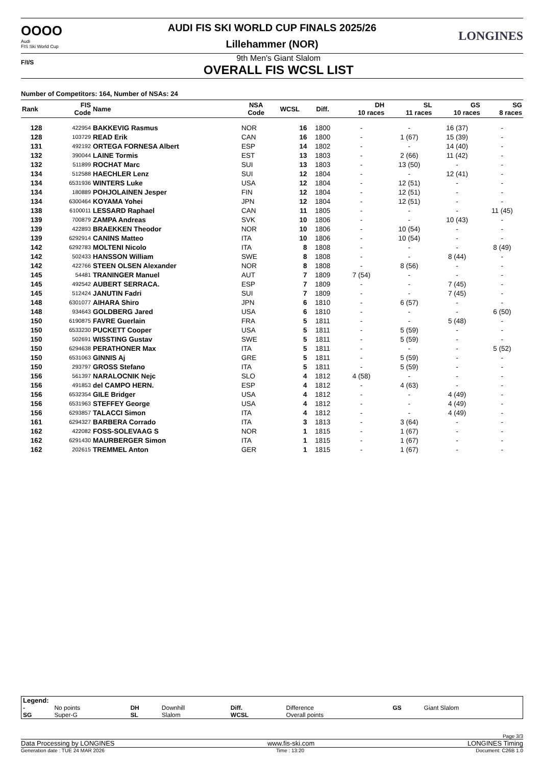OOOO
Audi
FIS Ski World Cup
AUDI FIS SKI WORLD CUP FINALS 2025/26
Lillehammer (NOR)
LONGINES
F/I/S
9th Men's Giant Slalom
OVERALL FIS WCSL LIST
Number of Competitors: 164, Number of NSAs: 24
| Rank | FIS Code | Name | NSA Code | WCSL | Diff. | DH 10 races | SL 11 races | GS 10 races | SG 8 races |
| --- | --- | --- | --- | --- | --- | --- | --- | --- | --- |
| 128 | 422954 | BAKKEVIG Rasmus | NOR | 16 | 1800 | - | - | 16 (37) | - |
| 128 | 103729 | READ Erik | CAN | 16 | 1800 | - | 1 (67) | 15 (39) | - |
| 131 | 492192 | ORTEGA FORNESA Albert | ESP | 14 | 1802 | - | - | 14 (40) | - |
| 132 | 390044 | LAINE Tormis | EST | 13 | 1803 | - | 2 (66) | 11 (42) | - |
| 132 | 511899 | ROCHAT Marc | SUI | 13 | 1803 | - | 13 (50) | - | - |
| 134 | 512588 | HAECHLER Lenz | SUI | 12 | 1804 | - | - | 12 (41) | - |
| 134 | 6531936 | WINTERS Luke | USA | 12 | 1804 | - | 12 (51) | - | - |
| 134 | 180889 | POHJOLAINEN Jesper | FIN | 12 | 1804 | - | 12 (51) | - | - |
| 134 | 6300464 | KOYAMA Yohei | JPN | 12 | 1804 | - | 12 (51) | - | - |
| 138 | 6100011 | LESSARD Raphael | CAN | 11 | 1805 | - | - | - | 11 (45) |
| 139 | 700879 | ZAMPA Andreas | SVK | 10 | 1806 | - | - | 10 (43) | - |
| 139 | 422893 | BRAEKKEN Theodor | NOR | 10 | 1806 | - | 10 (54) | - | - |
| 139 | 6292914 | CANINS Matteo | ITA | 10 | 1806 | - | 10 (54) | - | - |
| 142 | 6292783 | MOLTENI Nicolo | ITA | 8 | 1808 | - | - | - | 8 (49) |
| 142 | 502433 | HANSSON William | SWE | 8 | 1808 | - | - | 8 (44) | - |
| 142 | 422766 | STEEN OLSEN Alexander | NOR | 8 | 1808 | - | 8 (56) | - | - |
| 145 | 54481 | TRANINGER Manuel | AUT | 7 | 1809 | 7 (54) | - | - | - |
| 145 | 492542 | AUBERT SERRACA. | ESP | 7 | 1809 | - | - | 7 (45) | - |
| 145 | 512424 | JANUTIN Fadri | SUI | 7 | 1809 | - | - | 7 (45) | - |
| 148 | 6301077 | AIHARA Shiro | JPN | 6 | 1810 | - | 6 (57) | - | - |
| 148 | 934643 | GOLDBERG Jared | USA | 6 | 1810 | - | - | - | 6 (50) |
| 150 | 6190875 | FAVRE Guerlain | FRA | 5 | 1811 | - | - | 5 (48) | - |
| 150 | 6533230 | PUCKETT Cooper | USA | 5 | 1811 | - | 5 (59) | - | - |
| 150 | 502691 | WISSTING Gustav | SWE | 5 | 1811 | - | 5 (59) | - | - |
| 150 | 6294638 | PERATHONER Max | ITA | 5 | 1811 | - | - | - | 5 (52) |
| 150 | 6531063 | GINNIS Aj | GRE | 5 | 1811 | - | 5 (59) | - | - |
| 150 | 293797 | GROSS Stefano | ITA | 5 | 1811 | - | 5 (59) | - | - |
| 156 | 561397 | NARALOCNIK Nejc | SLO | 4 | 1812 | 4 (58) | - | - | - |
| 156 | 491853 | del CAMPO HERN. | ESP | 4 | 1812 | - | 4 (63) | - | - |
| 156 | 6532354 | GILE Bridger | USA | 4 | 1812 | - | - | 4 (49) | - |
| 156 | 6531963 | STEFFEY George | USA | 4 | 1812 | - | - | 4 (49) | - |
| 156 | 6293857 | TALACCI Simon | ITA | 4 | 1812 | - | - | 4 (49) | - |
| 161 | 6294327 | BARBERA Corrado | ITA | 3 | 1813 | - | 3 (64) | - | - |
| 162 | 422082 | FOSS-SOLEVAAG S | NOR | 1 | 1815 | - | 1 (67) | - | - |
| 162 | 6291430 | MAURBERGER Simon | ITA | 1 | 1815 | - | 1 (67) | - | - |
| 162 | 202615 | TREMMEL Anton | GER | 1 | 1815 | - | 1 (67) | - | - |
| Legend: | | | | | | | |
| - | No points | DH | Downhill | Diff. | Difference | GS | Giant Slalom |
| SG | Super-G | SL | Slalom | WCSL | Overall points | | |
Page 3/3
Data Processing by LONGINES www.fis-ski.com LONGINES Timing
Generation date : TUE 24 MAR 2026 Time : 13:20 Document: C26B 1.0